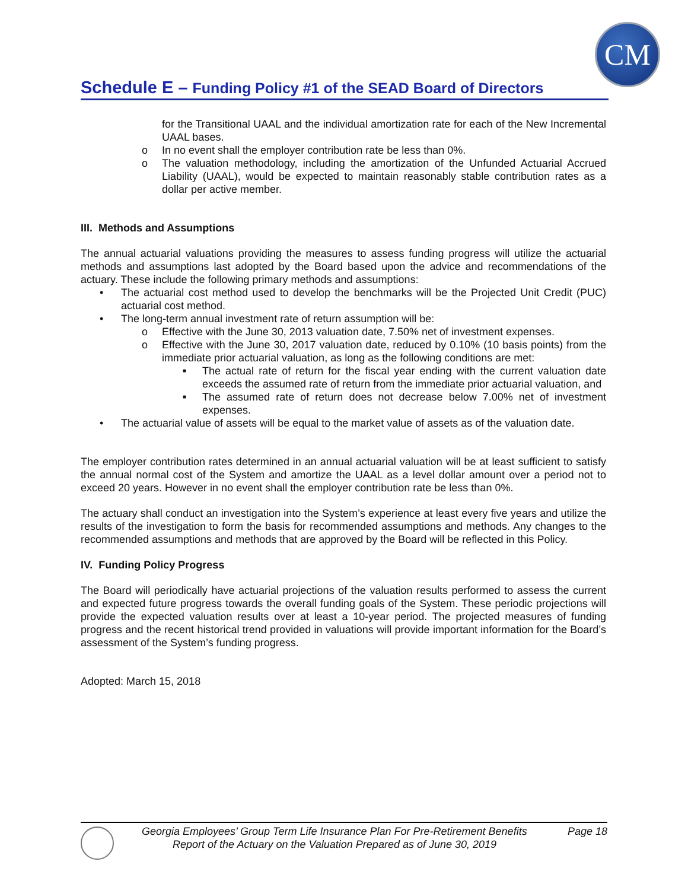CM
Schedule E – Funding Policy #1 of the SEAD Board of Directors
for the Transitional UAAL and the individual amortization rate for each of the New Incremental UAAL bases.
o In no event shall the employer contribution rate be less than 0%.
o The valuation methodology, including the amortization of the Unfunded Actuarial Accrued Liability (UAAL), would be expected to maintain reasonably stable contribution rates as a dollar per active member.
III. Methods and Assumptions
The annual actuarial valuations providing the measures to assess funding progress will utilize the actuarial methods and assumptions last adopted by the Board based upon the advice and recommendations of the actuary. These include the following primary methods and assumptions:
• The actuarial cost method used to develop the benchmarks will be the Projected Unit Credit (PUC) actuarial cost method.
• The long-term annual investment rate of return assumption will be:
o Effective with the June 30, 2013 valuation date, 7.50% net of investment expenses.
o Effective with the June 30, 2017 valuation date, reduced by 0.10% (10 basis points) from the immediate prior actuarial valuation, as long as the following conditions are met:
■ The actual rate of return for the fiscal year ending with the current valuation date exceeds the assumed rate of return from the immediate prior actuarial valuation, and
■ The assumed rate of return does not decrease below 7.00% net of investment expenses.
• The actuarial value of assets will be equal to the market value of assets as of the valuation date.
The employer contribution rates determined in an annual actuarial valuation will be at least sufficient to satisfy the annual normal cost of the System and amortize the UAAL as a level dollar amount over a period not to exceed 20 years. However in no event shall the employer contribution rate be less than 0%.
The actuary shall conduct an investigation into the System’s experience at least every five years and utilize the results of the investigation to form the basis for recommended assumptions and methods. Any changes to the recommended assumptions and methods that are approved by the Board will be reflected in this Policy.
IV. Funding Policy Progress
The Board will periodically have actuarial projections of the valuation results performed to assess the current and expected future progress towards the overall funding goals of the System. These periodic projections will provide the expected valuation results over at least a 10-year period. The projected measures of funding progress and the recent historical trend provided in valuations will provide important information for the Board’s assessment of the System’s funding progress.
Adopted: March 15, 2018
Georgia Employees’ Group Term Life Insurance Plan For Pre-Retirement Benefits Page 18
Report of the Actuary on the Valuation Prepared as of June 30, 2019